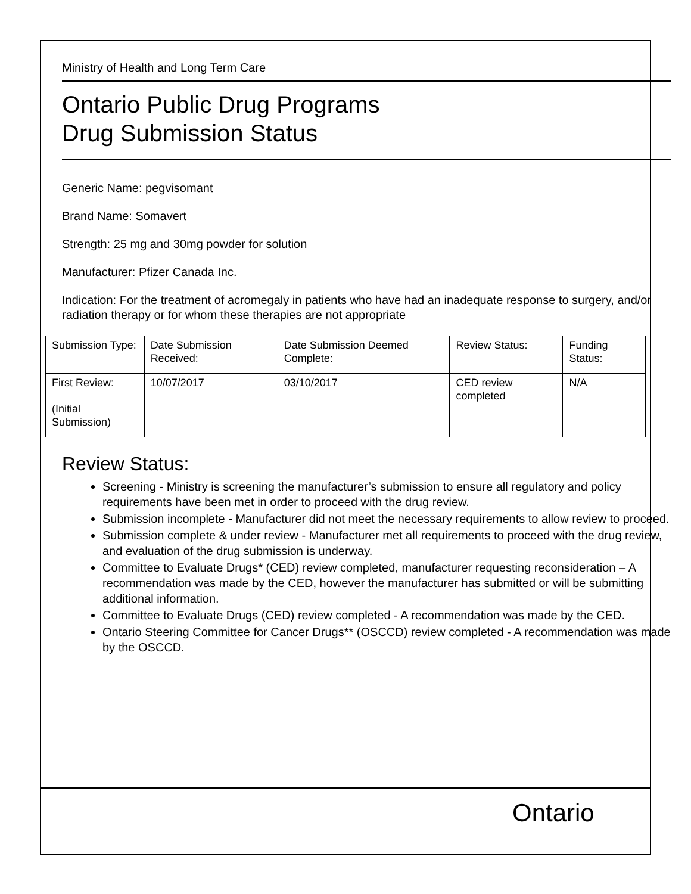Ministry of Health and Long Term Care
Ontario Public Drug Programs
Drug Submission Status
Generic Name: pegvisomant
Brand Name: Somavert
Strength: 25 mg and 30mg powder for solution
Manufacturer: Pfizer Canada Inc.
Indication: For the treatment of acromegaly in patients who have had an inadequate response to surgery, and/or radiation therapy or for whom these therapies are not appropriate
| Submission Type: | Date Submission Received: | Date Submission Deemed Complete: | Review Status: | Funding Status: |
| First Review: (Initial Submission) | 10/07/2017 | 03/10/2017 | CED review completed | N/A |
Review Status:
Screening - Ministry is screening the manufacturer’s submission to ensure all regulatory and policy requirements have been met in order to proceed with the drug review.
Submission incomplete - Manufacturer did not meet the necessary requirements to allow review to proceed.
Submission complete & under review - Manufacturer met all requirements to proceed with the drug review, and evaluation of the drug submission is underway.
Committee to Evaluate Drugs* (CED) review completed, manufacturer requesting reconsideration – A recommendation was made by the CED, however the manufacturer has submitted or will be submitting additional information.
Committee to Evaluate Drugs (CED) review completed - A recommendation was made by the CED.
Ontario Steering Committee for Cancer Drugs** (OSCCD) review completed - A recommendation was made by the OSCCD.
Ontario